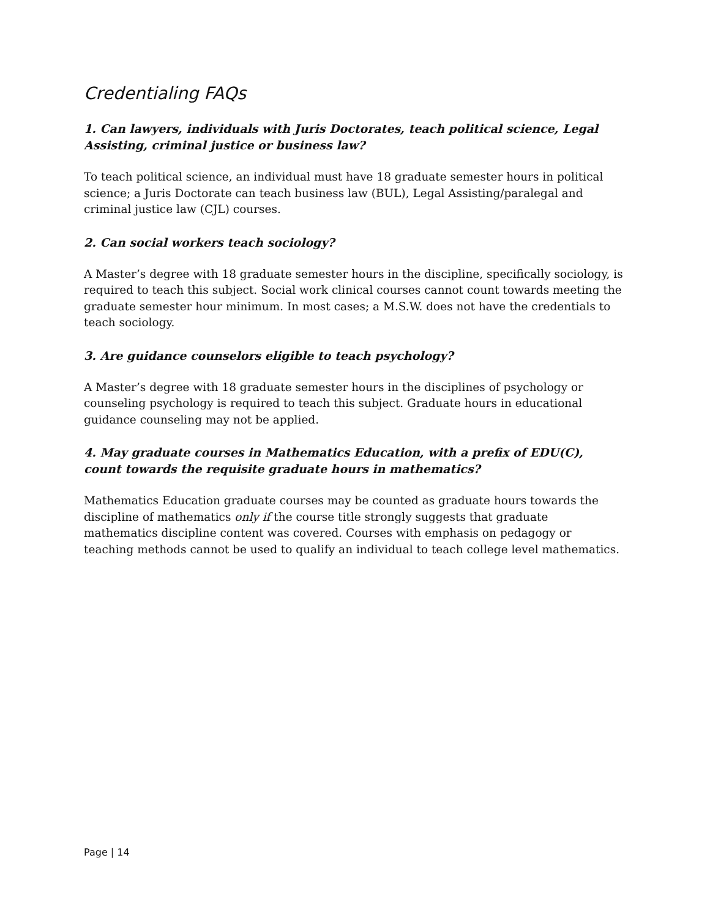Credentialing FAQs
1. Can lawyers, individuals with Juris Doctorates, teach political science, Legal Assisting, criminal justice or business law?
To teach political science, an individual must have 18 graduate semester hours in political science; a Juris Doctorate can teach business law (BUL), Legal Assisting/paralegal and criminal justice law (CJL) courses.
2. Can social workers teach sociology?
A Master’s degree with 18 graduate semester hours in the discipline, specifically sociology, is required to teach this subject. Social work clinical courses cannot count towards meeting the graduate semester hour minimum. In most cases; a M.S.W. does not have the credentials to teach sociology.
3. Are guidance counselors eligible to teach psychology?
A Master’s degree with 18 graduate semester hours in the disciplines of psychology or counseling psychology is required to teach this subject. Graduate hours in educational guidance counseling may not be applied.
4. May graduate courses in Mathematics Education, with a prefix of EDU(C), count towards the requisite graduate hours in mathematics?
Mathematics Education graduate courses may be counted as graduate hours towards the discipline of mathematics only if the course title strongly suggests that graduate mathematics discipline content was covered. Courses with emphasis on pedagogy or teaching methods cannot be used to qualify an individual to teach college level mathematics.
Page | 14